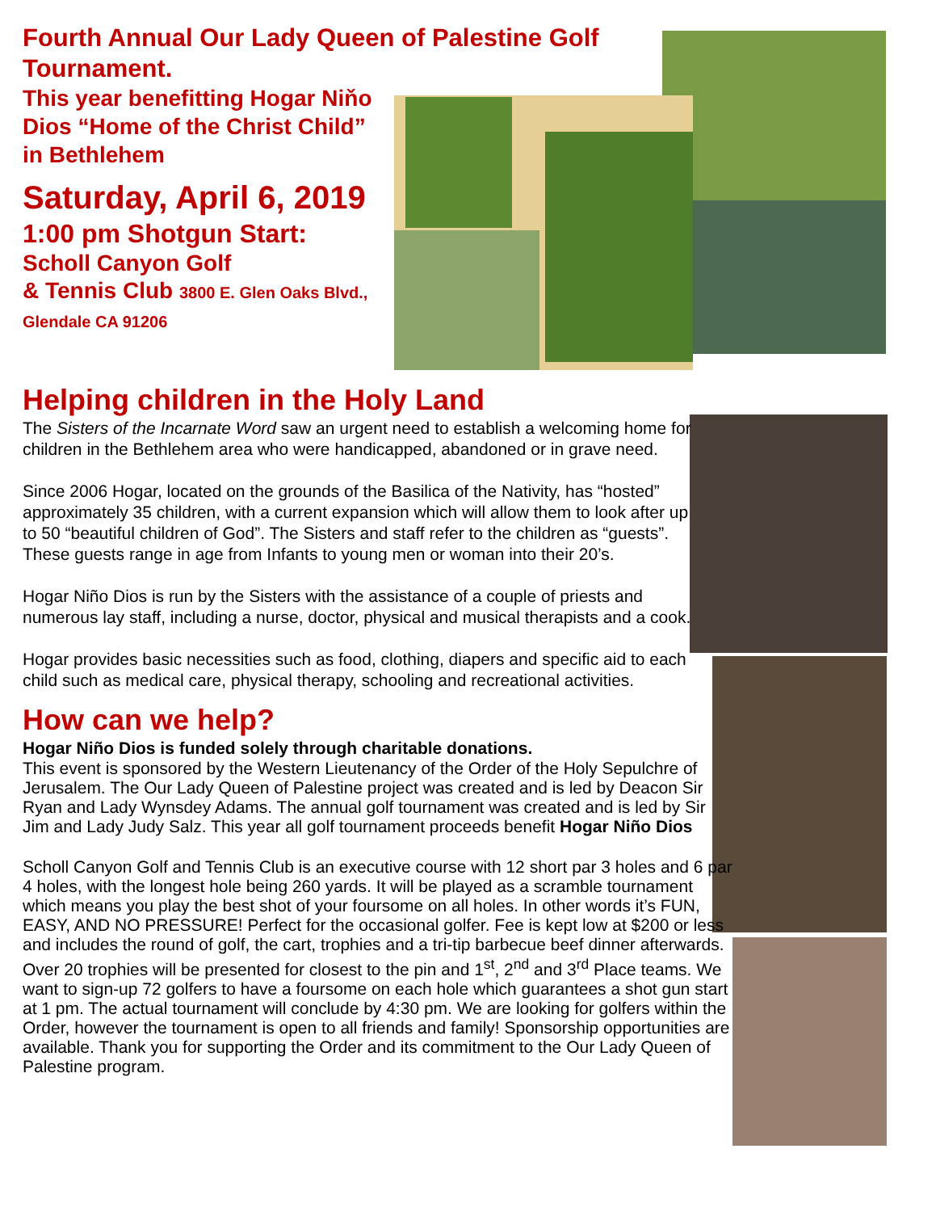Fourth Annual Our Lady Queen of Palestine Golf Tournament.
This year benefitting Hogar Niňo Dios “Home of the Christ Child” in Bethlehem
Saturday, April 6, 2019
1:00 pm Shotgun Start:
Scholl Canyon Golf
& Tennis Club 3800 E. Glen Oaks Blvd., Glendale CA 91206
Helping children in the Holy Land
The Sisters of the Incarnate Word saw an urgent need to establish a welcoming home for children in the Bethlehem area who were handicapped, abandoned or in grave need.
Since 2006 Hogar, located on the grounds of the Basilica of the Nativity, has “hosted” approximately 35 children, with a current expansion which will allow them to look after up to 50 “beautiful children of God”. The Sisters and staff refer to the children as “guests”. These guests range in age from Infants to young men or woman into their 20’s.
Hogar Niño Dios is run by the Sisters with the assistance of a couple of priests and numerous lay staff, including a nurse, doctor, physical and musical therapists and a cook.
Hogar provides basic necessities such as food, clothing, diapers and specific aid to each child such as medical care, physical therapy, schooling and recreational activities.
How can we help?
Hogar Niño Dios is funded solely through charitable donations.
This event is sponsored by the Western Lieutenancy of the Order of the Holy Sepulchre of Jerusalem. The Our Lady Queen of Palestine project was created and is led by Deacon Sir Ryan and Lady Wynsdey Adams. The annual golf tournament was created and is led by Sir Jim and Lady Judy Salz. This year all golf tournament proceeds benefit Hogar Niño Dios
Scholl Canyon Golf and Tennis Club is an executive course with 12 short par 3 holes and 6 par 4 holes, with the longest hole being 260 yards. It will be played as a scramble tournament which means you play the best shot of your foursome on all holes. In other words it’s FUN, EASY, AND NO PRESSURE! Perfect for the occasional golfer. Fee is kept low at $200 or less and includes the round of golf, the cart, trophies and a tri-tip barbecue beef dinner afterwards. Over 20 trophies will be presented for closest to the pin and 1<sup>st</sup>, 2<sup>nd</sup> and 3<sup>rd</sup> Place teams. We want to sign-up 72 golfers to have a foursome on each hole which guarantees a shot gun start at 1 pm. The actual tournament will conclude by 4:30 pm. We are looking for golfers within the Order, however the tournament is open to all friends and family! Sponsorship opportunities are available. Thank you for supporting the Order and its commitment to the Our Lady Queen of Palestine program.